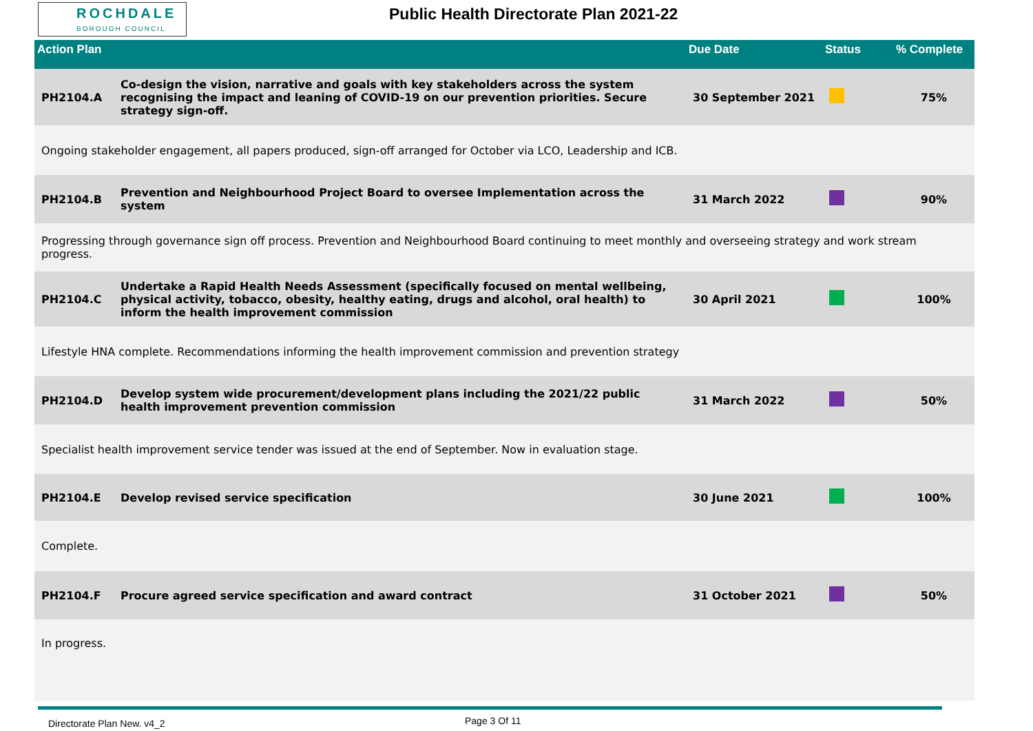ROCHDALE
BOROUGH COUNCIL
Public Health Directorate Plan 2021-22
| Action Plan | | Due Date | Status | % Complete |
| --- | --- | --- | --- | --- |
| PH2104.A | Co-design the vision, narrative and goals with key stakeholders across the system recognising the impact and leaning of COVID-19 on our prevention priorities. Secure strategy sign-off. | 30 September 2021 | | 75% |
| Ongoing stakeholder engagement, all papers produced, sign-off arranged for October via LCO, Leadership and ICB. | | | | |
| PH2104.B | Prevention and Neighbourhood Project Board to oversee Implementation across the system | 31 March 2022 | | 90% |
| Progressing through governance sign off process. Prevention and Neighbourhood Board continuing to meet monthly and overseeing strategy and work stream progress. | | | | |
| PH2104.C | Undertake a Rapid Health Needs Assessment (specifically focused on mental wellbeing, physical activity, tobacco, obesity, healthy eating, drugs and alcohol, oral health) to inform the health improvement commission | 30 April 2021 | | 100% |
| Lifestyle HNA complete. Recommendations informing the health improvement commission and prevention strategy | | | | |
| PH2104.D | Develop system wide procurement/development plans including the 2021/22 public health improvement prevention commission | 31 March 2022 | | 50% |
| Specialist health improvement service tender was issued at the end of September. Now in evaluation stage. | | | | |
| PH2104.E | Develop revised service specification | 30 June 2021 | | 100% |
| Complete. | | | | |
| PH2104.F | Procure agreed service specification and award contract | 31 October 2021 | | 50% |
| In progress. | | | | |
Directorate Plan New. v4_2 Page 3 Of 11